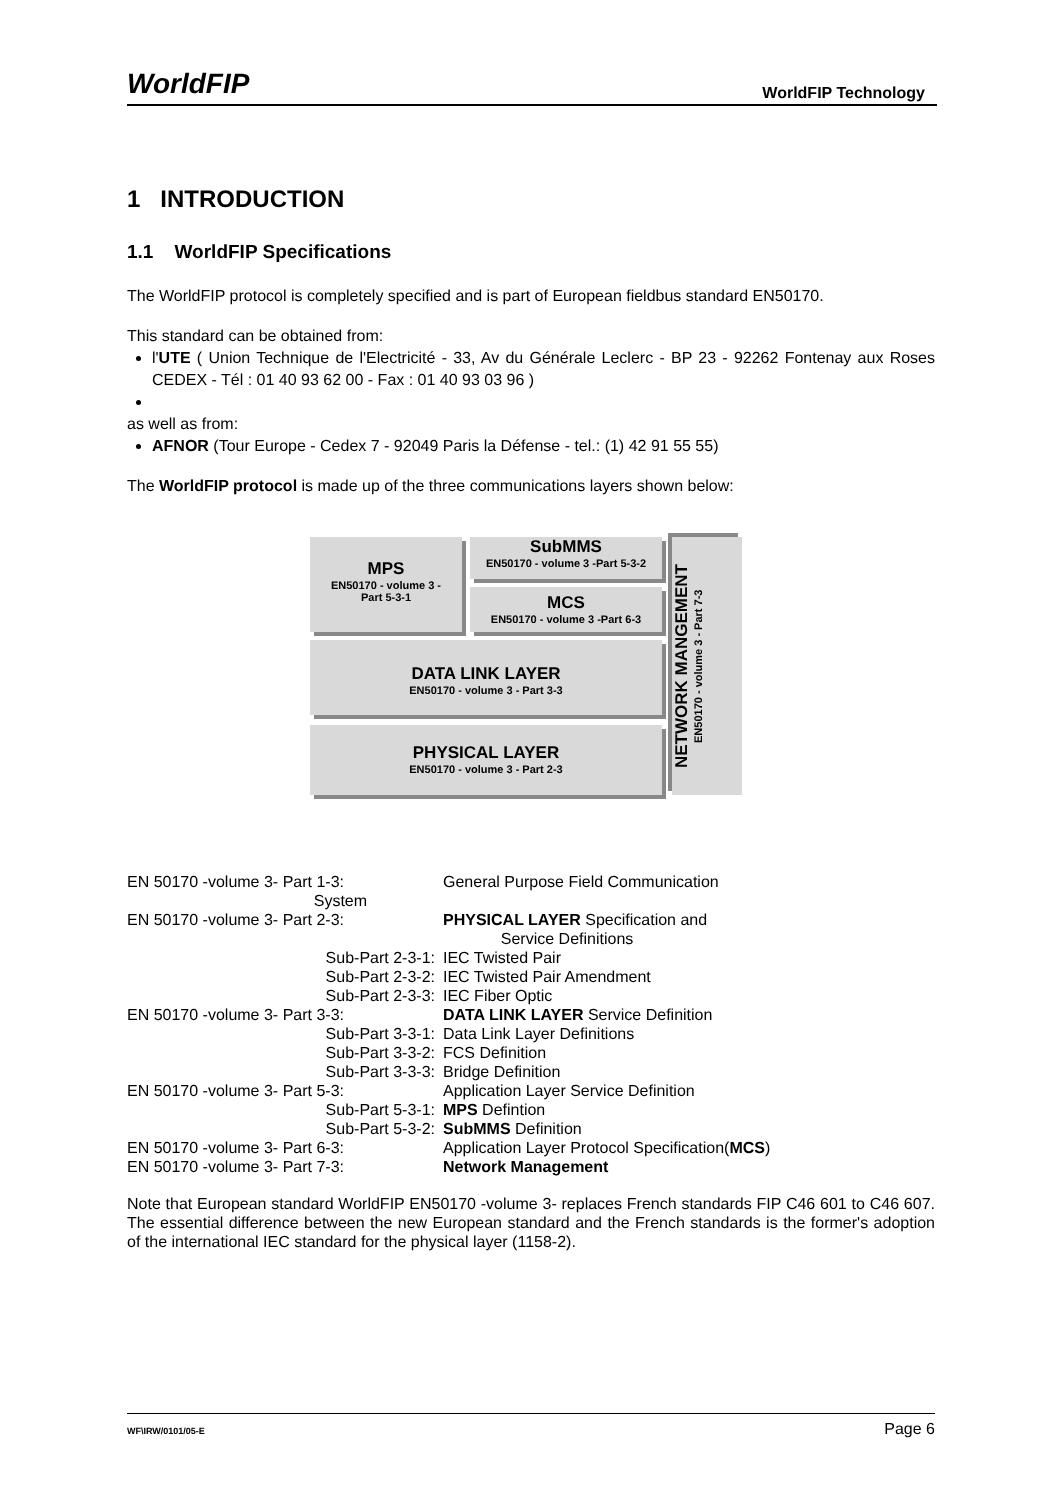WorldFIP WorldFIP Technology
1 INTRODUCTION
1.1 WorldFIP Specifications
The WorldFIP protocol is completely specified and is part of European fieldbus standard EN50170.
This standard can be obtained from:
l'UTE ( Union Technique de l'Electricité - 33, Av du Générale Leclerc - BP 23 - 92262 Fontenay aux Roses CEDEX - Tél : 01 40 93 62 00 - Fax : 01 40 93 03 96 )
as well as from:
AFNOR (Tour Europe - Cedex 7 - 92049 Paris la Défense - tel.: (1) 42 91 55 55)
The WorldFIP protocol is made up of the three communications layers shown below:
MPS
EN50170 - volume 3 -
Part 5-3-1
SubMMS
EN50170 - volume 3 -Part 5-3-2
MCS
EN50170 - volume 3 -Part 6-3
DATA LINK LAYER
EN50170 - volume 3 - Part 3-3
PHYSICAL LAYER
EN50170 - volume 3 - Part 2-3
NETWORK MANGEMENT
EN50170 - volume 3 - Part 7-3
| EN 50170 -volume 3- Part 1-3: System | General Purpose Field Communication |
| EN 50170 -volume 3- Part 2-3: | PHYSICAL LAYER Specification and Service Definitions |
| Sub-Part 2-3-1: | IEC Twisted Pair |
| Sub-Part 2-3-2: | IEC Twisted Pair Amendment |
| Sub-Part 2-3-3: | IEC Fiber Optic |
| EN 50170 -volume 3- Part 3-3: | DATA LINK LAYER Service Definition |
| Sub-Part 3-3-1: | Data Link Layer Definitions |
| Sub-Part 3-3-2: | FCS Definition |
| Sub-Part 3-3-3: | Bridge Definition |
| EN 50170 -volume 3- Part 5-3: | Application Layer Service Definition |
| Sub-Part 5-3-1: | MPS Defintion |
| Sub-Part 5-3-2: | SubMMS Definition |
| EN 50170 -volume 3- Part 6-3: | Application Layer Protocol Specification( MCS ) |
| EN 50170 -volume 3- Part 7-3: | Network Management |
Note that European standard WorldFIP EN50170 -volume 3- replaces French standards FIP C46 601 to C46 607. The essential difference between the new European standard and the French standards is the former's adoption of the international IEC standard for the physical layer (1158-2).
WF\IRW/0101/05-E Page 6